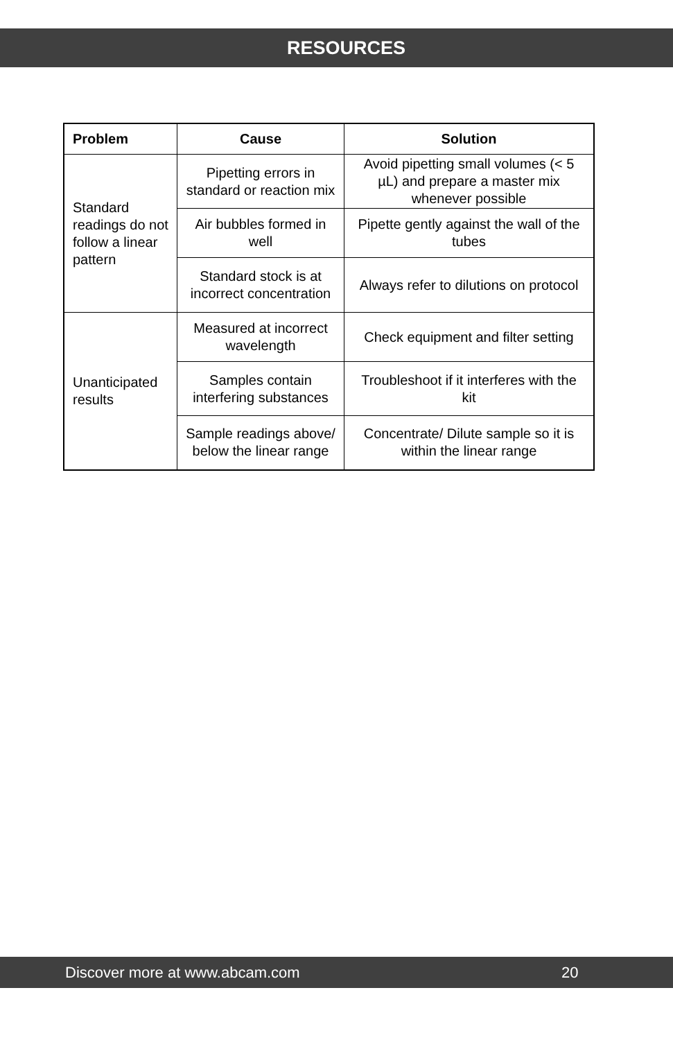RESOURCES
| Problem | Cause | Solution |
| --- | --- | --- |
| Standard readings do not follow a linear pattern | Pipetting errors in standard or reaction mix | Avoid pipetting small volumes (< 5 µL) and prepare a master mix whenever possible |
| | Air bubbles formed in well | Pipette gently against the wall of the tubes |
| | Standard stock is at incorrect concentration | Always refer to dilutions on protocol |
| Unanticipated results | Measured at incorrect wavelength | Check equipment and filter setting |
| | Samples contain interfering substances | Troubleshoot if it interferes with the kit |
| | Sample readings above/ below the linear range | Concentrate/ Dilute sample so it is within the linear range |
Discover more at www.abcam.com 20